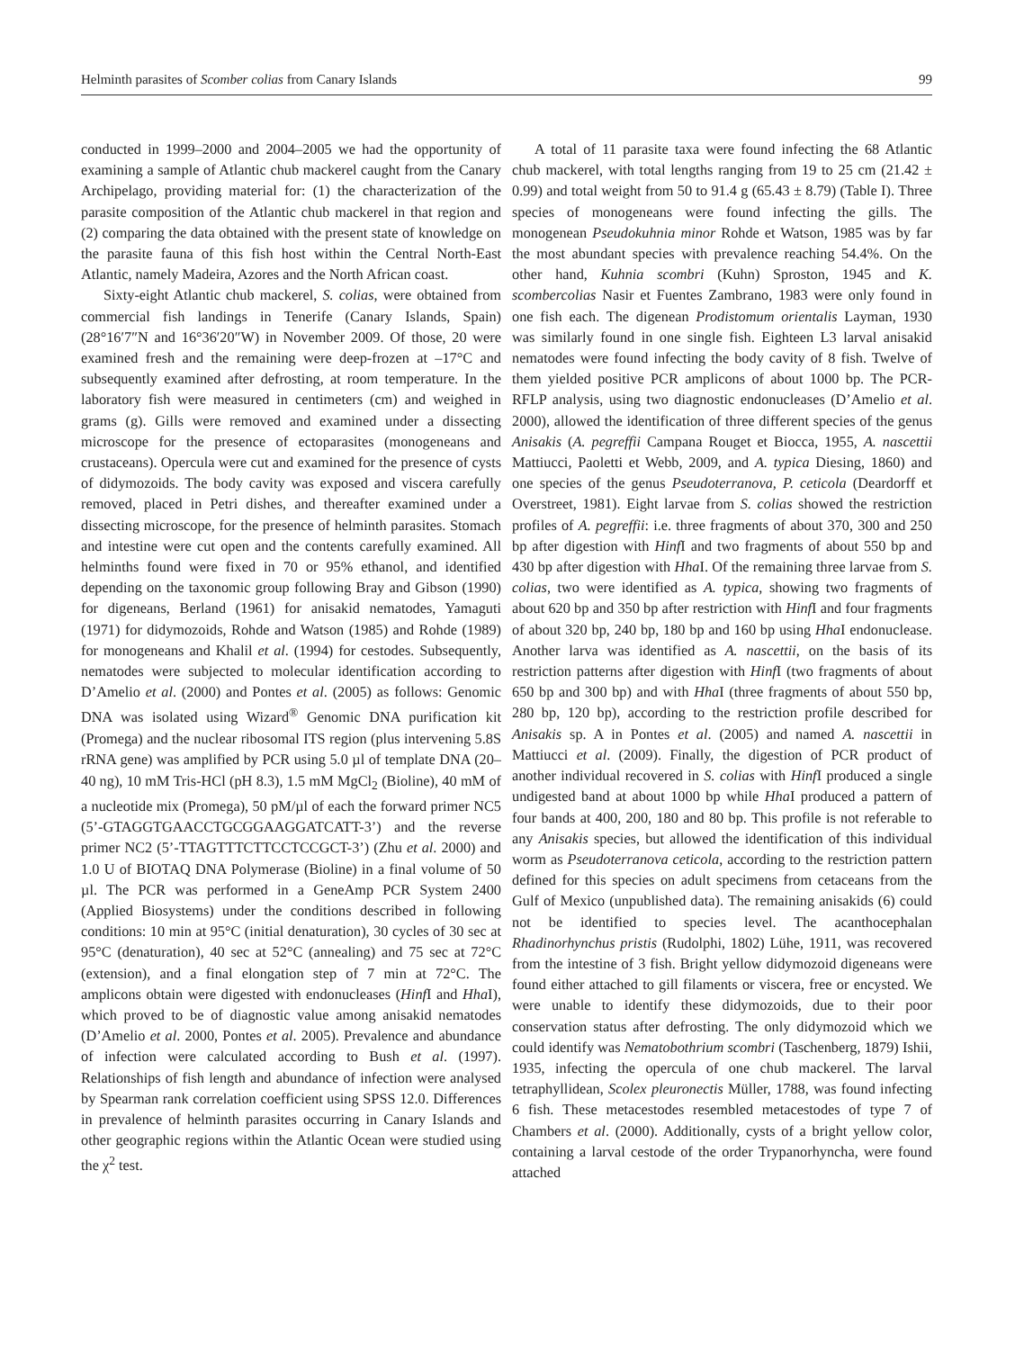Helminth parasites of Scomber colias from Canary Islands 99
conducted in 1999–2000 and 2004–2005 we had the opportunity of examining a sample of Atlantic chub mackerel caught from the Canary Archipelago, providing material for: (1) the characterization of the parasite composition of the Atlantic chub mackerel in that region and (2) comparing the data obtained with the present state of knowledge on the parasite fauna of this fish host within the Central North-East Atlantic, namely Madeira, Azores and the North African coast.
Sixty-eight Atlantic chub mackerel, S. colias, were obtained from commercial fish landings in Tenerife (Canary Islands, Spain) (28°16′7″N and 16°36′20″W) in November 2009. Of those, 20 were examined fresh and the remaining were deep-frozen at –17°C and subsequently examined after defrosting, at room temperature. In the laboratory fish were measured in centimeters (cm) and weighed in grams (g). Gills were removed and examined under a dissecting microscope for the presence of ectoparasites (monogeneans and crustaceans). Opercula were cut and examined for the presence of cysts of didymozoids. The body cavity was exposed and viscera carefully removed, placed in Petri dishes, and thereafter examined under a dissecting microscope, for the presence of helminth parasites. Stomach and intestine were cut open and the contents carefully examined. All helminths found were fixed in 70 or 95% ethanol, and identified depending on the taxonomic group following Bray and Gibson (1990) for digeneans, Berland (1961) for anisakid nematodes, Yamaguti (1971) for didymozoids, Rohde and Watson (1985) and Rohde (1989) for monogeneans and Khalil et al. (1994) for cestodes. Subsequently, nematodes were subjected to molecular identification according to D’Amelio et al. (2000) and Pontes et al. (2005) as follows: Genomic DNA was isolated using Wizard<sup>®</sup> Genomic DNA purification kit (Promega) and the nuclear ribosomal ITS region (plus intervening 5.8S rRNA gene) was amplified by PCR using 5.0 µl of template DNA (20–40 ng), 10 mM Tris-HCl (pH 8.3), 1.5 mM MgCl<sub>2</sub> (Bioline), 40 mM of a nucleotide mix (Promega), 50 pM/µl of each the forward primer NC5 (5’-GTAGGTGAACCTGCGGAAGGATCATT-3’) and the reverse primer NC2 (5’-TTAGTTTCTTCCTCCGCT-3’) (Zhu et al. 2000) and 1.0 U of BIOTAQ DNA Polymerase (Bioline) in a final volume of 50 µl. The PCR was performed in a GeneAmp PCR System 2400 (Applied Biosystems) under the conditions described in following conditions: 10 min at 95°C (initial denaturation), 30 cycles of 30 sec at 95°C (denaturation), 40 sec at 52°C (annealing) and 75 sec at 72°C (extension), and a final elongation step of 7 min at 72°C. The amplicons obtain were digested with endonucleases (Hinf I and Hha I), which proved to be of diagnostic value among anisakid nematodes (D’Amelio et al. 2000, Pontes et al. 2005). Prevalence and abundance of infection were calculated according to Bush et al. (1997). Relationships of fish length and abundance of infection were analysed by Spearman rank correlation coefficient using SPSS 12.0. Differences in prevalence of helminth parasites occurring in Canary Islands and other geographic regions within the Atlantic Ocean were studied using the χ<sup>2</sup> test.
A total of 11 parasite taxa were found infecting the 68 Atlantic chub mackerel, with total lengths ranging from 19 to 25 cm (21.42 ± 0.99) and total weight from 50 to 91.4 g (65.43 ± 8.79) (Table I). Three species of monogeneans were found infecting the gills. The monogenean Pseudokuhnia minor Rohde et Watson, 1985 was by far the most abundant species with prevalence reaching 54.4%. On the other hand, Kuhnia scombri (Kuhn) Sproston, 1945 and K. scombercolias Nasir et Fuentes Zambrano, 1983 were only found in one fish each. The digenean Prodistomum orientalis Layman, 1930 was similarly found in one single fish. Eighteen L3 larval anisakid nematodes were found infecting the body cavity of 8 fish. Twelve of them yielded positive PCR amplicons of about 1000 bp. The PCR-RFLP analysis, using two diagnostic endonucleases (D’Amelio et al. 2000), allowed the identification of three different species of the genus Anisakis (A. pegreffii Campana Rouget et Biocca, 1955, A. nascettii Mattiucci, Paoletti et Webb, 2009, and A. typica Diesing, 1860) and one species of the genus Pseudoterranova, P. ceticola (Deardorff et Overstreet, 1981). Eight larvae from S. colias showed the restriction profiles of A. pegreffii: i.e. three fragments of about 370, 300 and 250 bp after digestion with Hinf I and two fragments of about 550 bp and 430 bp after digestion with Hha I. Of the remaining three larvae from S. colias, two were identified as A. typica, showing two fragments of about 620 bp and 350 bp after restriction with Hinf I and four fragments of about 320 bp, 240 bp, 180 bp and 160 bp using Hha I endonuclease. Another larva was identified as A. nascettii, on the basis of its restriction patterns after digestion with Hinf I (two fragments of about 650 bp and 300 bp) and with Hha I (three fragments of about 550 bp, 280 bp, 120 bp), according to the restriction profile described for Anisakis sp. A in Pontes et al. (2005) and named A. nascettii in Mattiucci et al. (2009). Finally, the digestion of PCR product of another individual recovered in S. colias with Hinf I produced a single undigested band at about 1000 bp while Hha I produced a pattern of four bands at 400, 200, 180 and 80 bp. This profile is not referable to any Anisakis species, but allowed the identification of this individual worm as Pseudoterranova ceticola, according to the restriction pattern defined for this species on adult specimens from cetaceans from the Gulf of Mexico (unpublished data). The remaining anisakids (6) could not be identified to species level. The acanthocephalan Rhadinorhynchus pristis (Rudolphi, 1802) Lühe, 1911, was recovered from the intestine of 3 fish. Bright yellow didymozoid digeneans were found either attached to gill filaments or viscera, free or encysted. We were unable to identify these didymozoids, due to their poor conservation status after defrosting. The only didymozoid which we could identify was Nematobothrium scombri (Taschenberg, 1879) Ishii, 1935, infecting the opercula of one chub mackerel. The larval tetraphyllidean, Scolex pleuronectis Müller, 1788, was found infecting 6 fish. These metacestodes resembled metacestodes of type 7 of Chambers et al. (2000). Additionally, cysts of a bright yellow color, containing a larval cestode of the order Trypanorhyncha, were found attached